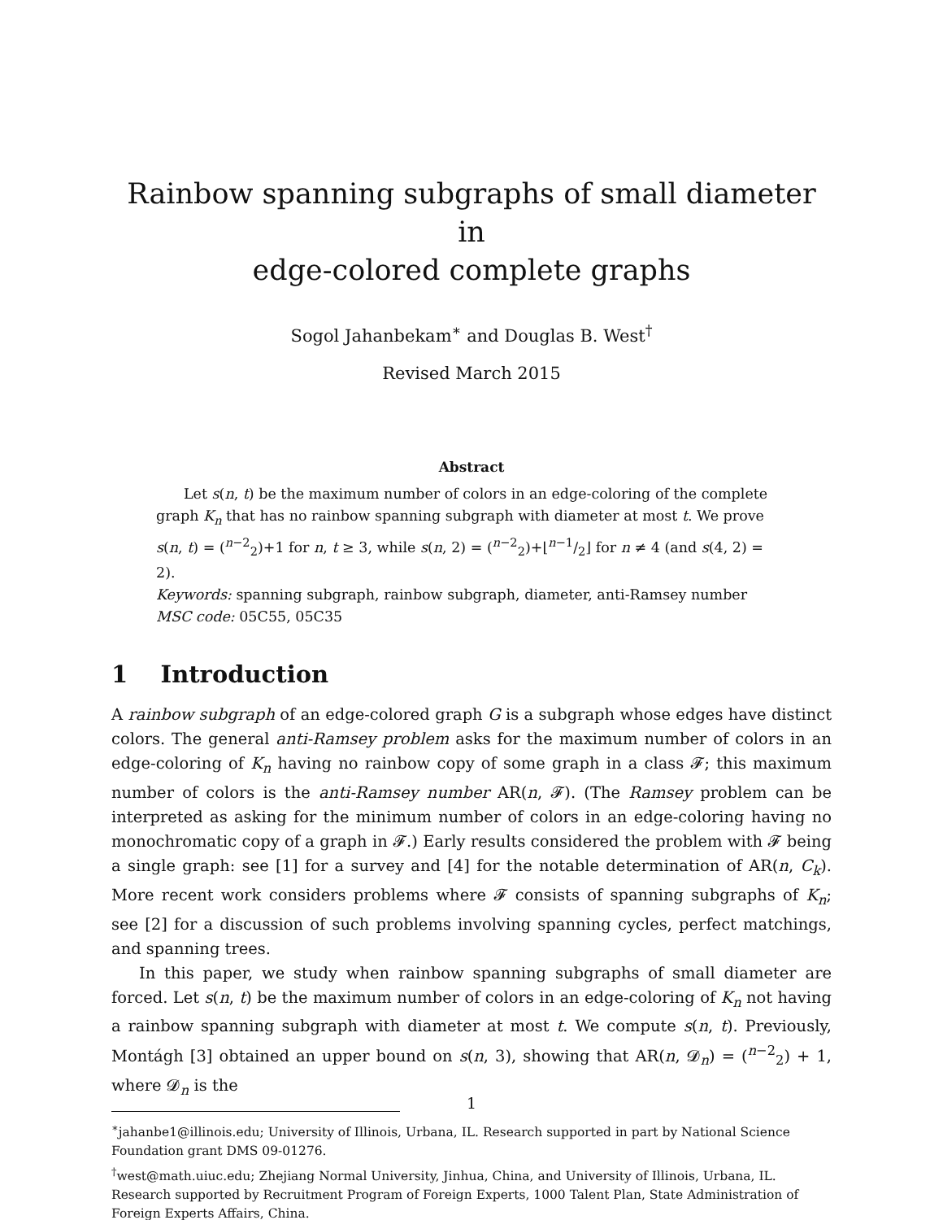Rainbow spanning subgraphs of small diameter in
edge-colored complete graphs
Sogol Jahanbekam<sup>∗</sup> and Douglas B. West<sup>†</sup>
Revised March 2015
Abstract
Let s(n, t) be the maximum number of colors in an edge-coloring of the complete graph K<sub>n</sub> that has no rainbow spanning subgraph with diameter at most t. We prove s(n, t) = (<sup>n−2</sup><sub>2</sub>)+1 for n, t ≥ 3, while s(n, 2) = (<sup>n−2</sup><sub>2</sub>)+⌊n−1/2⌋ for n ≠ 4 (and s(4, 2) = 2).
Keywords: spanning subgraph, rainbow subgraph, diameter, anti-Ramsey number
MSC code: 05C55, 05C35
1 Introduction
A rainbow subgraph of an edge-colored graph G is a subgraph whose edges have distinct colors. The general anti-Ramsey problem asks for the maximum number of colors in an edge-coloring of K<sub>n</sub> having no rainbow copy of some graph in a class 𝓕; this maximum number of colors is the anti-Ramsey number AR(n, 𝓕). (The Ramsey problem can be interpreted as asking for the minimum number of colors in an edge-coloring having no monochromatic copy of a graph in 𝓕.) Early results considered the problem with 𝓕 being a single graph: see [1] for a survey and [4] for the notable determination of AR(n, C<sub>k</sub>). More recent work considers problems where 𝓕 consists of spanning subgraphs of K<sub>n</sub>; see [2] for a discussion of such problems involving spanning cycles, perfect matchings, and spanning trees.
In this paper, we study when rainbow spanning subgraphs of small diameter are forced. Let s(n, t) be the maximum number of colors in an edge-coloring of K<sub>n</sub> not having a rainbow spanning subgraph with diameter at most t. We compute s(n, t). Previously, Montágh [3] obtained an upper bound on s(n, 3), showing that AR(n, 𝓓<sub>n</sub>) = (<sup>n−2</sup><sub>2</sub>) + 1, where 𝓓<sub>n</sub> is the
<sup>∗</sup>jahanbe1@illinois.edu; University of Illinois, Urbana, IL. Research supported in part by National Science Foundation grant DMS 09-01276.
<sup>†</sup> west@math.uiuc.edu; Zhejiang Normal University, Jinhua, China, and University of Illinois, Urbana, IL. Research supported by Recruitment Program of Foreign Experts, 1000 Talent Plan, State Administration of Foreign Experts Affairs, China.
1